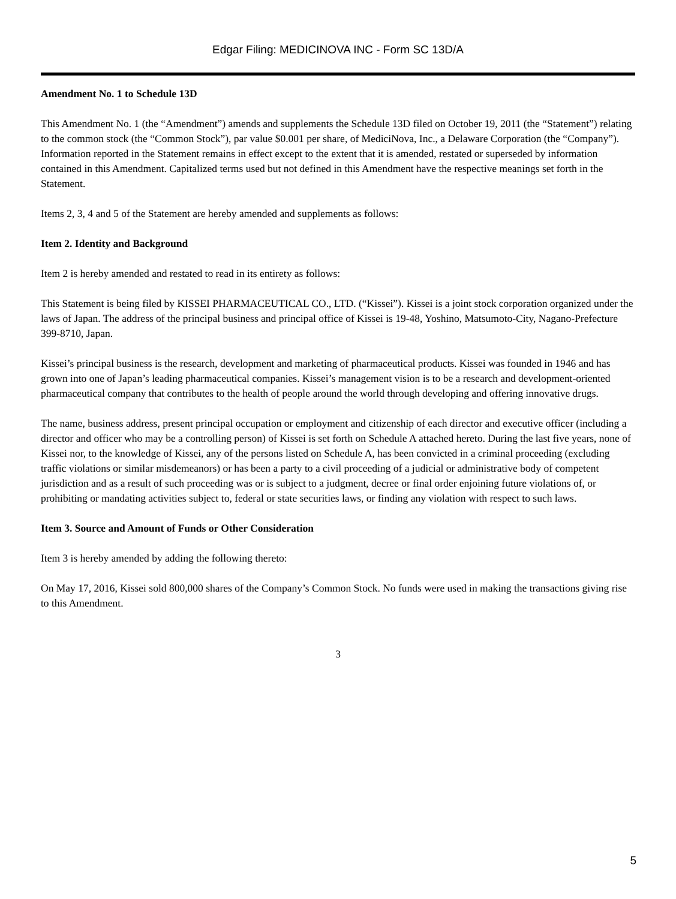Edgar Filing: MEDICINOVA INC - Form SC 13D/A
Amendment No. 1 to Schedule 13D
This Amendment No. 1 (the “Amendment”) amends and supplements the Schedule 13D filed on October 19, 2011 (the “Statement”) relating to the common stock (the “Common Stock”), par value $0.001 per share, of MediciNova, Inc., a Delaware Corporation (the “Company”). Information reported in the Statement remains in effect except to the extent that it is amended, restated or superseded by information contained in this Amendment. Capitalized terms used but not defined in this Amendment have the respective meanings set forth in the Statement.
Items 2, 3, 4 and 5 of the Statement are hereby amended and supplements as follows:
Item 2. Identity and Background
Item 2 is hereby amended and restated to read in its entirety as follows:
This Statement is being filed by KISSEI PHARMACEUTICAL CO., LTD. (“Kissei”). Kissei is a joint stock corporation organized under the laws of Japan. The address of the principal business and principal office of Kissei is 19-48, Yoshino, Matsumoto-City, Nagano-Prefecture 399-8710, Japan.
Kissei’s principal business is the research, development and marketing of pharmaceutical products. Kissei was founded in 1946 and has grown into one of Japan’s leading pharmaceutical companies. Kissei’s management vision is to be a research and development-oriented pharmaceutical company that contributes to the health of people around the world through developing and offering innovative drugs.
The name, business address, present principal occupation or employment and citizenship of each director and executive officer (including a director and officer who may be a controlling person) of Kissei is set forth on Schedule A attached hereto. During the last five years, none of Kissei nor, to the knowledge of Kissei, any of the persons listed on Schedule A, has been convicted in a criminal proceeding (excluding traffic violations or similar misdemeanors) or has been a party to a civil proceeding of a judicial or administrative body of competent jurisdiction and as a result of such proceeding was or is subject to a judgment, decree or final order enjoining future violations of, or prohibiting or mandating activities subject to, federal or state securities laws, or finding any violation with respect to such laws.
Item 3. Source and Amount of Funds or Other Consideration
Item 3 is hereby amended by adding the following thereto:
On May 17, 2016, Kissei sold 800,000 shares of the Company’s Common Stock. No funds were used in making the transactions giving rise to this Amendment.
3
5